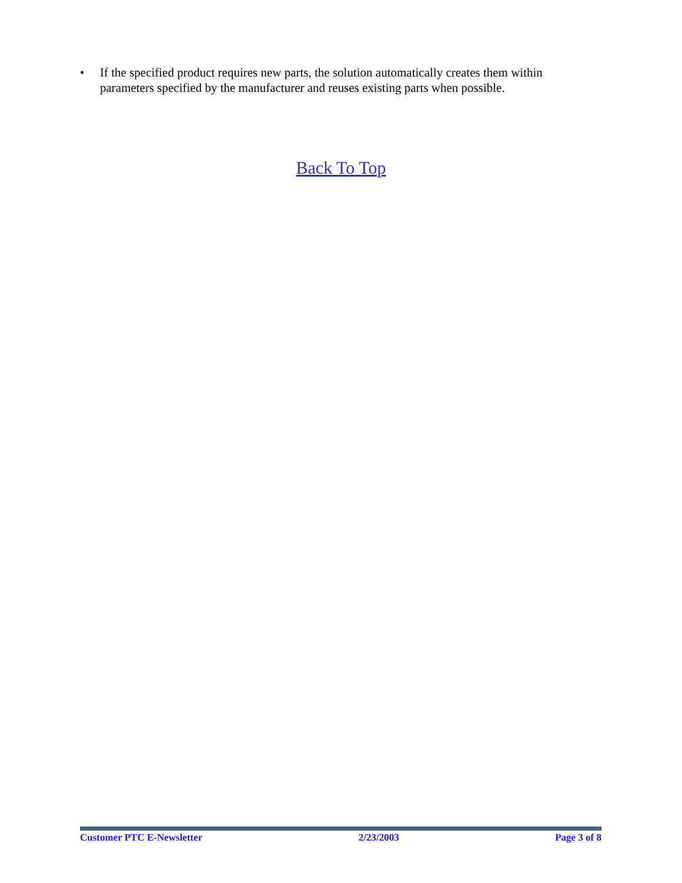• If the specified product requires new parts, the solution automatically creates them within parameters specified by the manufacturer and reuses existing parts when possible.
Back To Top
Customer PTC E-Newsletter 2/23/2003 Page 3 of 8